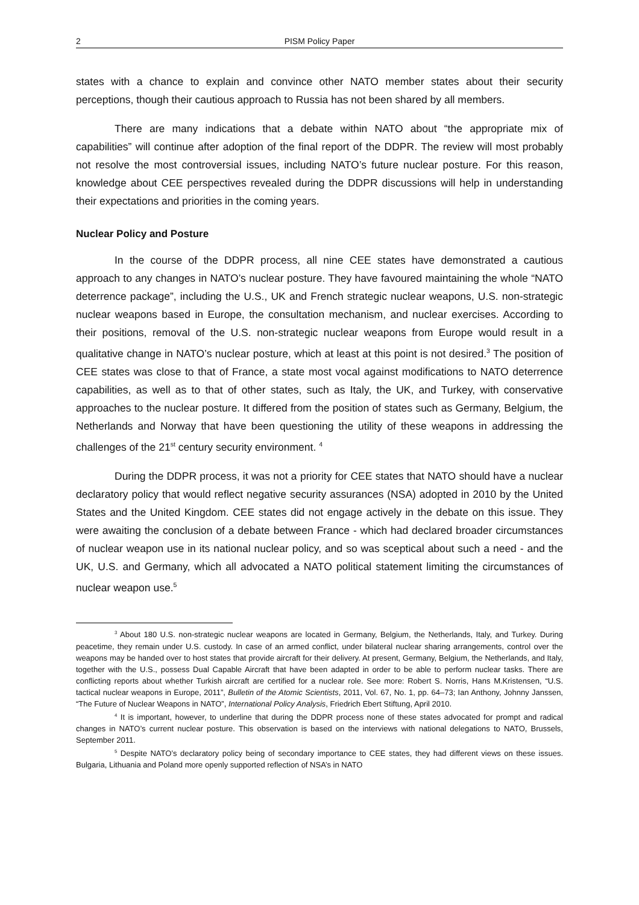2 PISM Policy Paper
states with a chance to explain and convince other NATO member states about their security perceptions, though their cautious approach to Russia has not been shared by all members.
There are many indications that a debate within NATO about “the appropriate mix of capabilities” will continue after adoption of the final report of the DDPR. The review will most probably not resolve the most controversial issues, including NATO’s future nuclear posture. For this reason, knowledge about CEE perspectives revealed during the DDPR discussions will help in understanding their expectations and priorities in the coming years.
Nuclear Policy and Posture
In the course of the DDPR process, all nine CEE states have demonstrated a cautious approach to any changes in NATO’s nuclear posture. They have favoured maintaining the whole “NATO deterrence package”, including the U.S., UK and French strategic nuclear weapons, U.S. non-strategic nuclear weapons based in Europe, the consultation mechanism, and nuclear exercises. According to their positions, removal of the U.S. non-strategic nuclear weapons from Europe would result in a qualitative change in NATO’s nuclear posture, which at least at this point is not desired.<sup>3</sup> The position of CEE states was close to that of France, a state most vocal against modifications to NATO deterrence capabilities, as well as to that of other states, such as Italy, the UK, and Turkey, with conservative approaches to the nuclear posture. It differed from the position of states such as Germany, Belgium, the Netherlands and Norway that have been questioning the utility of these weapons in addressing the challenges of the 21<sup>st</sup> century security environment. <sup>4</sup>
During the DDPR process, it was not a priority for CEE states that NATO should have a nuclear declaratory policy that would reflect negative security assurances (NSA) adopted in 2010 by the United States and the United Kingdom. CEE states did not engage actively in the debate on this issue. They were awaiting the conclusion of a debate between France - which had declared broader circumstances of nuclear weapon use in its national nuclear policy, and so was sceptical about such a need - and the UK, U.S. and Germany, which all advocated a NATO political statement limiting the circumstances of nuclear weapon use.<sup>5</sup>
<sup>3</sup> About 180 U.S. non-strategic nuclear weapons are located in Germany, Belgium, the Netherlands, Italy, and Turkey. During peacetime, they remain under U.S. custody. In case of an armed conflict, under bilateral nuclear sharing arrangements, control over the weapons may be handed over to host states that provide aircraft for their delivery. At present, Germany, Belgium, the Netherlands, and Italy, together with the U.S., possess Dual Capable Aircraft that have been adapted in order to be able to perform nuclear tasks. There are conflicting reports about whether Turkish aircraft are certified for a nuclear role. See more: Robert S. Norris, Hans M.Kristensen, “U.S. tactical nuclear weapons in Europe, 2011”, Bulletin of the Atomic Scientists, 2011, Vol. 67, No. 1, pp. 64–73; Ian Anthony, Johnny Janssen, “The Future of Nuclear Weapons in NATO”, International Policy Analysis, Friedrich Ebert Stiftung, April 2010.
<sup>4</sup> It is important, however, to underline that during the DDPR process none of these states advocated for prompt and radical changes in NATO’s current nuclear posture. This observation is based on the interviews with national delegations to NATO, Brussels, September 2011.
<sup>5</sup> Despite NATO’s declaratory policy being of secondary importance to CEE states, they had different views on these issues. Bulgaria, Lithuania and Poland more openly supported reflection of NSA’s in NATO